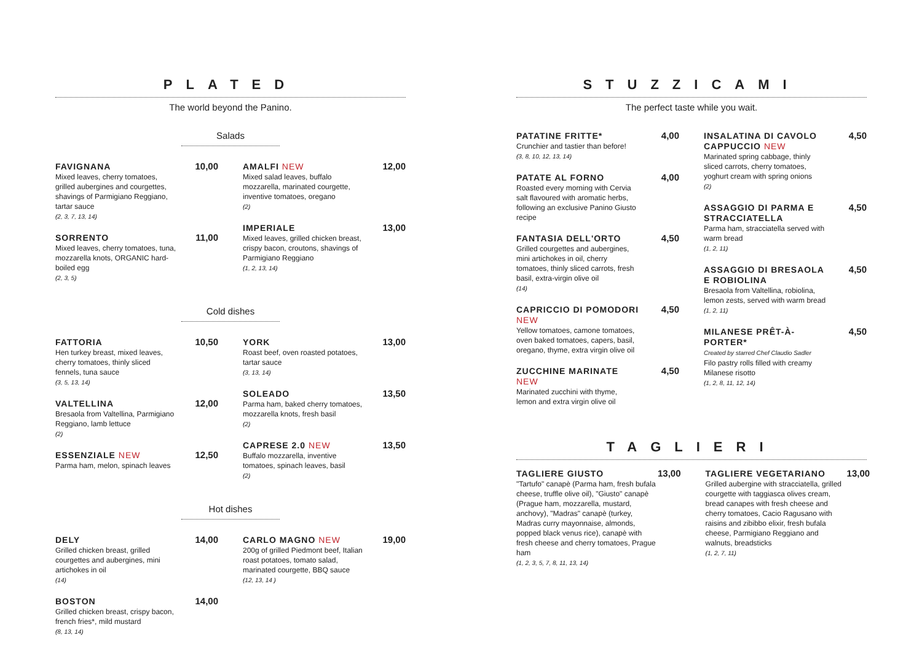PLATED
The world beyond the Panino.
Salads
FAVIGNANA
Mixed leaves, cherry tomatoes, grilled aubergines and courgettes, shavings of Parmigiano Reggiano, tartar sauce
(2, 3, 7, 13, 14)
10,00
SORRENTO
Mixed leaves, cherry tomatoes, tuna, mozzarella knots, ORGANIC hard-boiled egg
(2, 3, 5)
11,00
AMALFI NEW
Mixed salad leaves, buffalo mozzarella, marinated courgette, inventive tomatoes, oregano
(2)
12,00
IMPERIALE
Mixed leaves, grilled chicken breast, crispy bacon, croutons, shavings of Parmigiano Reggiano
(1, 2, 13, 14)
13,00
Cold dishes
FATTORIA
Hen turkey breast, mixed leaves, cherry tomatoes, thinly sliced fennels, tuna sauce
(3, 5, 13, 14)
10,50
VALTELLINA
Bresaola from Valtellina, Parmigiano Reggiano, lamb lettuce
(2)
12,00
ESSENZIALE NEW
Parma ham, melon, spinach leaves
12,50
YORK
Roast beef, oven roasted potatoes, tartar sauce
(3, 13, 14)
13,00
SOLEADO
Parma ham, baked cherry tomatoes, mozzarella knots, fresh basil
(2)
13,50
CAPRESE 2.0 NEW
Buffalo mozzarella, inventive tomatoes, spinach leaves, basil
(2)
13,50
Hot dishes
DELY
Grilled chicken breast, grilled courgettes and aubergines, mini artichokes in oil
(14)
14,00
BOSTON
Grilled chicken breast, crispy bacon, french fries*, mild mustard
(8, 13, 14)
14,00
CARLO MAGNO NEW
200g of grilled Piedmont beef, Italian roast potatoes, tomato salad, marinated courgette, BBQ sauce
(12, 13, 14 )
19,00
STUZZICAMI
The perfect taste while you wait.
PATATINE FRITTE*
Crunchier and tastier than before!
(3, 8, 10, 12, 13, 14)
4,00
PATATE AL FORNO
Roasted every morning with Cervia salt flavoured with aromatic herbs, following an exclusive Panino Giusto recipe
4,00
FANTASIA DELL'ORTO
Grilled courgettes and aubergines, mini artichokes in oil, cherry tomatoes, thinly sliced carrots, fresh basil, extra-virgin olive oil
(14)
4,50
CAPRICCIO DI POMODORI NEW
Yellow tomatoes, camone tomatoes, oven baked tomatoes, capers, basil, oregano, thyme, extra virgin olive oil
4,50
ZUCCHINE MARINATE NEW
Marinated zucchini with thyme, lemon and extra virgin olive oil
4,50
INSALATINA DI CAVOLO CAPPUCCIO NEW
Marinated spring cabbage, thinly sliced carrots, cherry tomatoes, yoghurt cream with spring onions
(2)
4,50
ASSAGGIO DI PARMA E STRACCIATELLA
Parma ham, stracciatella served with warm bread
(1, 2, 11)
4,50
ASSAGGIO DI BRESAOLA E ROBIOLINA
Bresaola from Valtellina, robiolina, lemon zests, served with warm bread
(1, 2, 11)
4,50
MILANESE PRÊT-À-PORTER*
Created by starred Chef Claudio Sadler
Filo pastry rolls filled with creamy Milanese risotto
(1, 2, 8, 11, 12, 14)
4,50
TAGLIERI
TAGLIERE GIUSTO
"Tartufo" canapè (Parma ham, fresh bufala cheese, truffle olive oil), "Giusto" canapè (Prague ham, mozzarella, mustard, anchovy), "Madras" canapè (turkey, Madras curry mayonnaise, almonds, popped black venus rice), canapè with fresh cheese and cherry tomatoes, Prague ham
(1, 2, 3, 5, 7, 8, 11, 13, 14)
13,00
TAGLIERE VEGETARIANO
Grilled aubergine with stracciatella, grilled courgette with taggiasca olives cream, bread canapes with fresh cheese and cherry tomatoes, Cacio Ragusano with raisins and zibibbo elixir, fresh bufala cheese, Parmigiano Reggiano and walnuts, breadsticks
(1, 2, 7, 11)
13,00